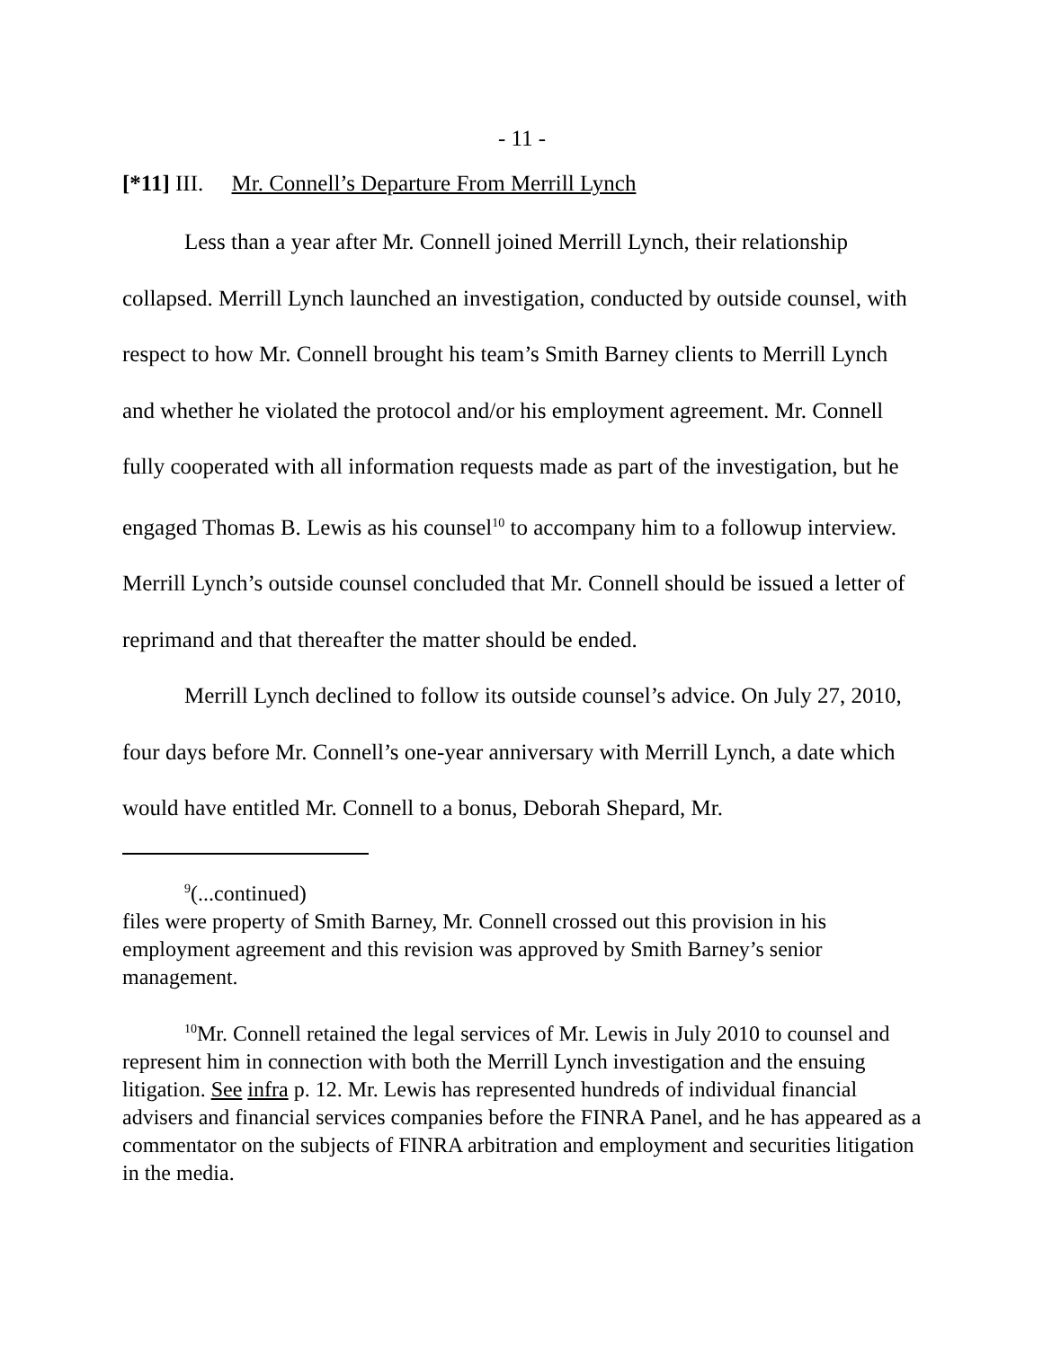- 11 -
[*11] III. Mr. Connell’s Departure From Merrill Lynch
Less than a year after Mr. Connell joined Merrill Lynch, their relationship collapsed. Merrill Lynch launched an investigation, conducted by outside counsel, with respect to how Mr. Connell brought his team’s Smith Barney clients to Merrill Lynch and whether he violated the protocol and/or his employment agreement. Mr. Connell fully cooperated with all information requests made as part of the investigation, but he engaged Thomas B. Lewis as his counsel<sup>10</sup> to accompany him to a followup interview. Merrill Lynch’s outside counsel concluded that Mr. Connell should be issued a letter of reprimand and that thereafter the matter should be ended.
Merrill Lynch declined to follow its outside counsel’s advice. On July 27, 2010, four days before Mr. Connell’s one-year anniversary with Merrill Lynch, a date which would have entitled Mr. Connell to a bonus, Deborah Shepard, Mr.
<sup>9</sup> (...continued)
files were property of Smith Barney, Mr. Connell crossed out this provision in his employment agreement and this revision was approved by Smith Barney’s senior management.
<sup>10</sup> Mr. Connell retained the legal services of Mr. Lewis in July 2010 to counsel and represent him in connection with both the Merrill Lynch investigation and the ensuing litigation. See infra p. 12. Mr. Lewis has represented hundreds of individual financial advisers and financial services companies before the FINRA Panel, and he has appeared as a commentator on the subjects of FINRA arbitration and employment and securities litigation in the media.